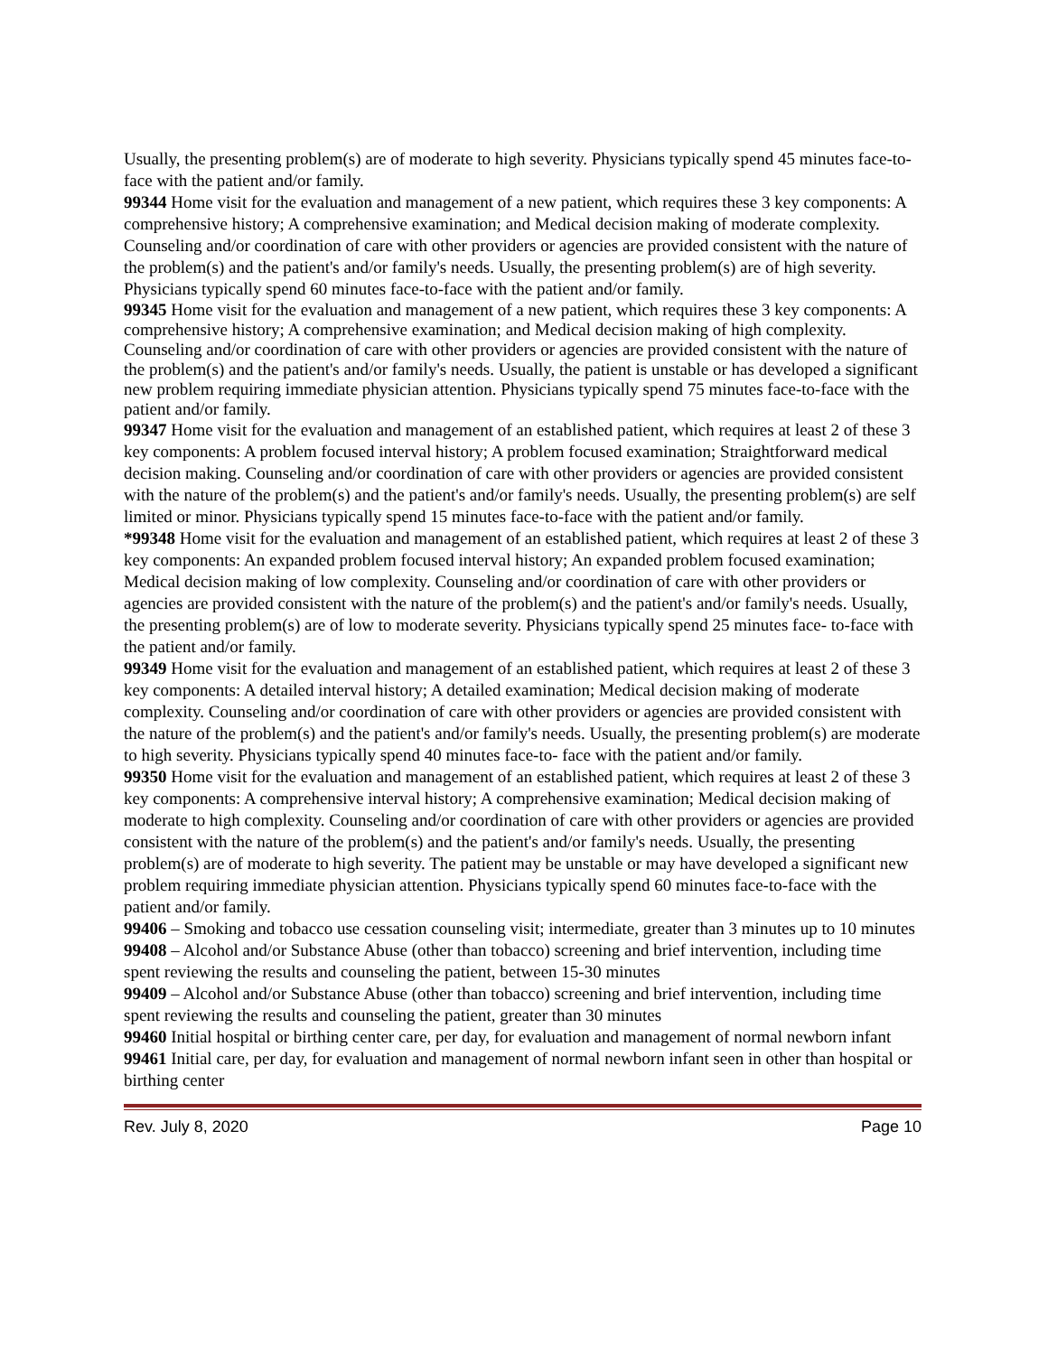Usually, the presenting problem(s) are of moderate to high severity. Physicians typically spend 45 minutes face-to-face with the patient and/or family.
99344 Home visit for the evaluation and management of a new patient, which requires these 3 key components: A comprehensive history; A comprehensive examination; and Medical decision making of moderate complexity. Counseling and/or coordination of care with other providers or agencies are provided consistent with the nature of the problem(s) and the patient's and/or family's needs. Usually, the presenting problem(s) are of high severity. Physicians typically spend 60 minutes face-to-face with the patient and/or family.
99345 Home visit for the evaluation and management of a new patient, which requires these 3 key components: A comprehensive history; A comprehensive examination; and Medical decision making of high complexity. Counseling and/or coordination of care with other providers or agencies are provided consistent with the nature of the problem(s) and the patient's and/or family's needs. Usually, the patient is unstable or has developed a significant new problem requiring immediate physician attention. Physicians typically spend 75 minutes face-to-face with the patient and/or family.
99347 Home visit for the evaluation and management of an established patient, which requires at least 2 of these 3 key components: A problem focused interval history; A problem focused examination; Straightforward medical decision making. Counseling and/or coordination of care with other providers or agencies are provided consistent with the nature of the problem(s) and the patient's and/or family's needs. Usually, the presenting problem(s) are self limited or minor. Physicians typically spend 15 minutes face-to-face with the patient and/or family.
*99348 Home visit for the evaluation and management of an established patient, which requires at least 2 of these 3 key components: An expanded problem focused interval history; An expanded problem focused examination; Medical decision making of low complexity. Counseling and/or coordination of care with other providers or agencies are provided consistent with the nature of the problem(s) and the patient's and/or family's needs. Usually, the presenting problem(s) are of low to moderate severity. Physicians typically spend 25 minutes face- to-face with the patient and/or family.
99349 Home visit for the evaluation and management of an established patient, which requires at least 2 of these 3 key components: A detailed interval history; A detailed examination; Medical decision making of moderate complexity. Counseling and/or coordination of care with other providers or agencies are provided consistent with the nature of the problem(s) and the patient's and/or family's needs. Usually, the presenting problem(s) are moderate to high severity. Physicians typically spend 40 minutes face-to- face with the patient and/or family.
99350 Home visit for the evaluation and management of an established patient, which requires at least 2 of these 3 key components: A comprehensive interval history; A comprehensive examination; Medical decision making of moderate to high complexity. Counseling and/or coordination of care with other providers or agencies are provided consistent with the nature of the problem(s) and the patient's and/or family's needs. Usually, the presenting problem(s) are of moderate to high severity. The patient may be unstable or may have developed a significant new problem requiring immediate physician attention. Physicians typically spend 60 minutes face-to-face with the patient and/or family.
99406 – Smoking and tobacco use cessation counseling visit; intermediate, greater than 3 minutes up to 10 minutes
99408 – Alcohol and/or Substance Abuse (other than tobacco) screening and brief intervention, including time spent reviewing the results and counseling the patient, between 15-30 minutes
99409 – Alcohol and/or Substance Abuse (other than tobacco) screening and brief intervention, including time spent reviewing the results and counseling the patient, greater than 30 minutes
99460 Initial hospital or birthing center care, per day, for evaluation and management of normal newborn infant
99461 Initial care, per day, for evaluation and management of normal newborn infant seen in other than hospital or birthing center
Rev. July 8, 2020 Page 10